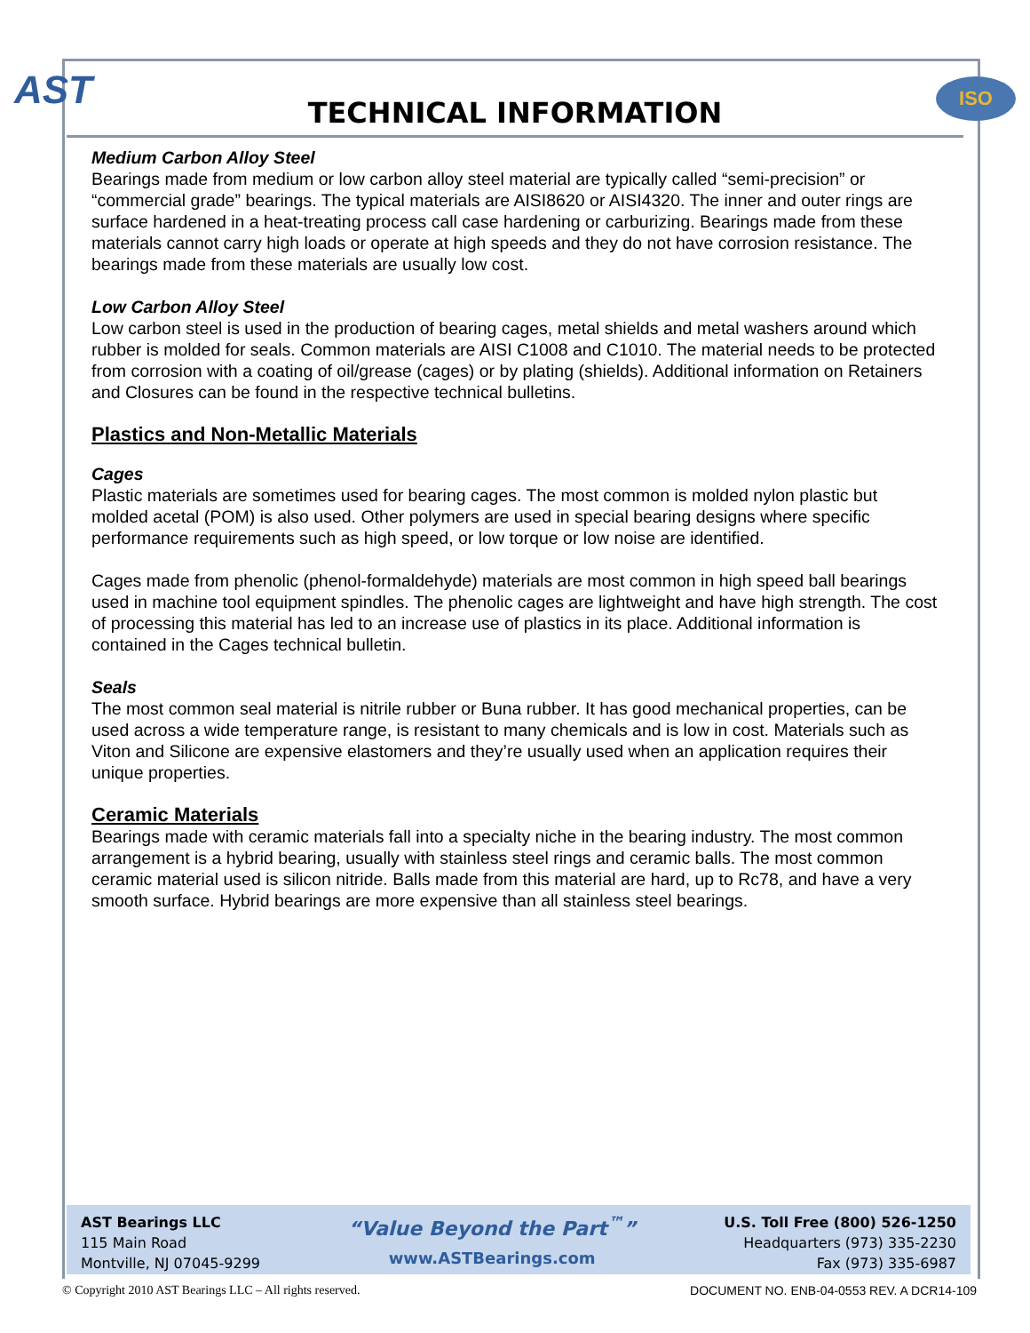AST ISO
TECHNICAL INFORMATION
Medium Carbon Alloy Steel
Bearings made from medium or low carbon alloy steel material are typically called “semi-precision” or “commercial grade” bearings. The typical materials are AISI8620 or AISI4320. The inner and outer rings are surface hardened in a heat-treating process call case hardening or carburizing. Bearings made from these materials cannot carry high loads or operate at high speeds and they do not have corrosion resistance. The bearings made from these materials are usually low cost.
Low Carbon Alloy Steel
Low carbon steel is used in the production of bearing cages, metal shields and metal washers around which rubber is molded for seals. Common materials are AISI C1008 and C1010. The material needs to be protected from corrosion with a coating of oil/grease (cages) or by plating (shields). Additional information on Retainers and Closures can be found in the respective technical bulletins.
Plastics and Non-Metallic Materials
Cages
Plastic materials are sometimes used for bearing cages. The most common is molded nylon plastic but molded acetal (POM) is also used. Other polymers are used in special bearing designs where specific performance requirements such as high speed, or low torque or low noise are identified.
Cages made from phenolic (phenol-formaldehyde) materials are most common in high speed ball bearings used in machine tool equipment spindles. The phenolic cages are lightweight and have high strength. The cost of processing this material has led to an increase use of plastics in its place. Additional information is contained in the Cages technical bulletin.
Seals
The most common seal material is nitrile rubber or Buna rubber. It has good mechanical properties, can be used across a wide temperature range, is resistant to many chemicals and is low in cost. Materials such as Viton and Silicone are expensive elastomers and they’re usually used when an application requires their unique properties.
Ceramic Materials
Bearings made with ceramic materials fall into a specialty niche in the bearing industry. The most common arrangement is a hybrid bearing, usually with stainless steel rings and ceramic balls. The most common ceramic material used is silicon nitride. Balls made from this material are hard, up to Rc78, and have a very smooth surface. Hybrid bearings are more expensive than all stainless steel bearings.
AST Bearings LLC
115 Main Road
Montville, NJ 07045-9299
“Value Beyond the Part<sup>™</sup>”
www.ASTBearings.com
U.S. Toll Free (800) 526-1250
Headquarters (973) 335-2230
Fax (973) 335-6987
© Copyright 2010 AST Bearings LLC – All rights reserved. DOCUMENT NO. ENB-04-0553 REV. A DCR14-109